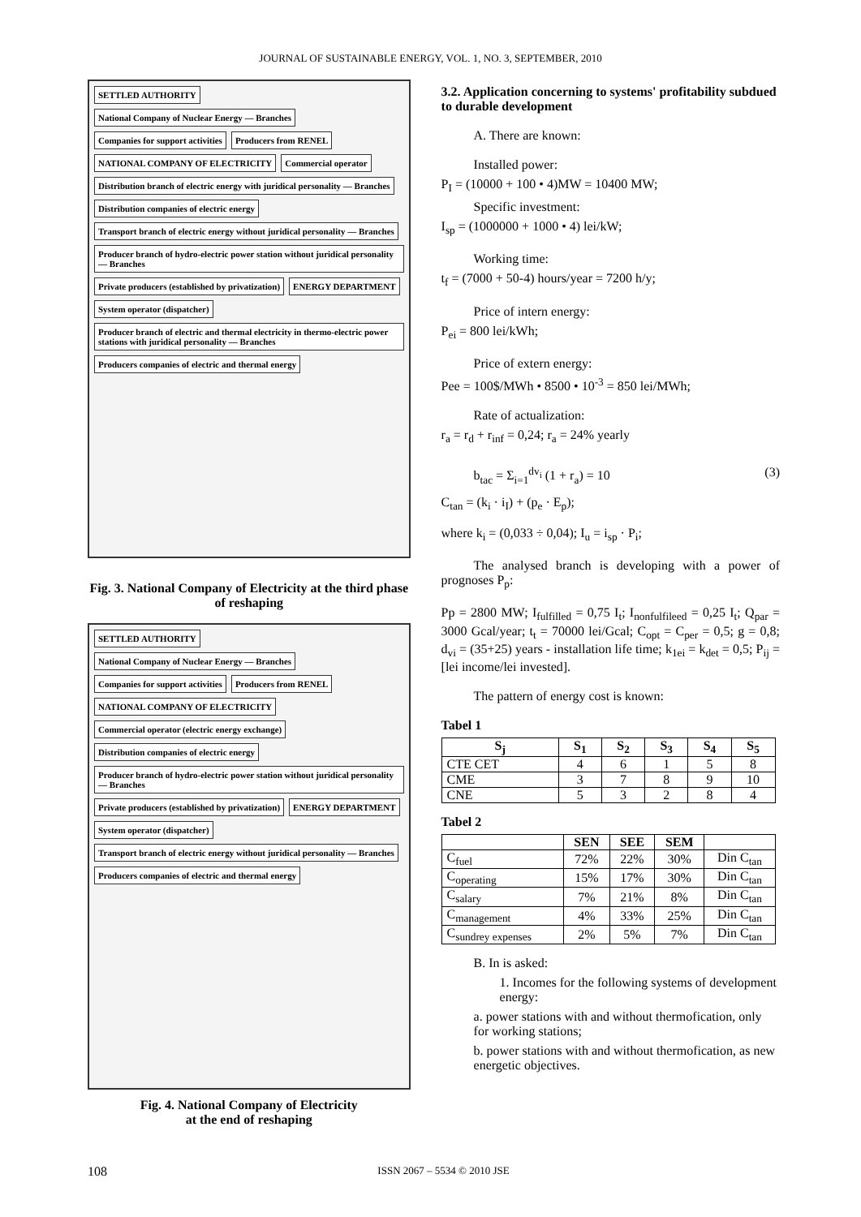JOURNAL OF SUSTAINABLE ENERGY, VOL. 1, NO. 3, SEPTEMBER, 2010
SETTLED AUTHORITY
National Company of Nuclear Energy — Branches
Companies for support activities
Producers from RENEL
NATIONAL COMPANY OF ELECTRICITY
Commercial operator
Distribution branch of electric energy with juridical personality — Branches
Distribution companies of electric energy
Transport branch of electric energy without juridical personality — Branches
Producer branch of hydro-electric power station without juridical personality — Branches
Private producers (established by privatization)
ENERGY DEPARTMENT
System operator (dispatcher)
Producer branch of electric and thermal electricity in thermo-electric power stations with juridical personality — Branches
Producers companies of electric and thermal energy
Fig. 3. National Company of Electricity at the third phase of reshaping
SETTLED AUTHORITY
National Company of Nuclear Energy — Branches
Companies for support activities
Producers from RENEL
NATIONAL COMPANY OF ELECTRICITY
Commercial operator (electric energy exchange)
Distribution companies of electric energy
Producer branch of hydro-electric power station without juridical personality — Branches
Private producers (established by privatization)
ENERGY DEPARTMENT
System operator (dispatcher)
Transport branch of electric energy without juridical personality — Branches
Producers companies of electric and thermal energy
Fig. 4. National Company of Electricity
at the end of reshaping
3.2. Application concerning to systems' profitability subdued to durable development
A. There are known:
Installed power:
P<sub>I</sub> = (10000 + 100 • 4)MW = 10400 MW;
Specific investment:
I<sub>sp</sub> = (1000000 + 1000 • 4) lei/kW;
Working time:
t<sub>f</sub> = (7000 + 50-4) hours/year = 7200 h/y;
Price of intern energy:
P<sub>ei</sub> = 800 lei/kWh;
Price of extern energy:
Pee = 100$/MWh • 8500 • 10<sup>-3</sup> = 850 lei/MWh;
Rate of actualization:
r<sub>a</sub> = r<sub>d</sub> + r<sub>inf</sub> = 0,24; r<sub>a</sub> = 24% yearly
b<sub>tac</sub> = Σ<sub>i=1</sub><sup>dv<sub>i</sub></sup> (1 + r<sub>a</sub>) = 10 (3)
C<sub>tan</sub> = (k<sub>i</sub> · i<sub>I</sub>) + (p<sub>e</sub> · E<sub>p</sub>);
where k<sub>i</sub> = (0,033 ÷ 0,04); I<sub>u</sub> = i<sub>sp</sub> · P<sub>i</sub>;
The analysed branch is developing with a power of prognoses P<sub>p</sub>:
Pp = 2800 MW; I<sub>fulfilled</sub> = 0,75 I<sub>t</sub>; I<sub>nonfulfileed</sub> = 0,25 I<sub>t</sub>; Q<sub>par</sub> = 3000 Gcal/year; t<sub>t</sub> = 70000 lei/Gcal; C<sub>opt</sub> = C<sub>per</sub> = 0,5; g = 0,8; d<sub>vi</sub> = (35+25) years - installation life time; k<sub>1ei</sub> = k<sub>det</sub> = 0,5; P<sub>ij</sub> = [lei income/lei invested].
The pattern of energy cost is known:
Tabel 1
| S<sub>j</sub> | S<sub>1</sub> | S<sub>2</sub> | S<sub>3</sub> | S<sub>4</sub> | S<sub>5</sub> |
| --- | --- | --- | --- | --- | --- |
| CTE CET | 4 | 6 | 1 | 5 | 8 |
| CME | 3 | 7 | 8 | 9 | 10 |
| CNE | 5 | 3 | 2 | 8 | 4 |
Tabel 2
| | SEN | SEE | SEM | |
| --- | --- | --- | --- | --- |
| C<sub>fuel</sub> | 72% | 22% | 30% | Din C<sub>tan</sub> |
| C<sub>operating</sub> | 15% | 17% | 30% | Din C<sub>tan</sub> |
| C<sub>salary</sub> | 7% | 21% | 8% | Din C<sub>tan</sub> |
| C<sub>management</sub> | 4% | 33% | 25% | Din C<sub>tan</sub> |
| C<sub>sundrey expenses</sub> | 2% | 5% | 7% | Din C<sub>tan</sub> |
B. In is asked:
1. Incomes for the following systems of development energy:
a. power stations with and without thermofication, only for working stations;
b. power stations with and without thermofication, as new energetic objectives.
108 ISSN 2067 – 5534 © 2010 JSE